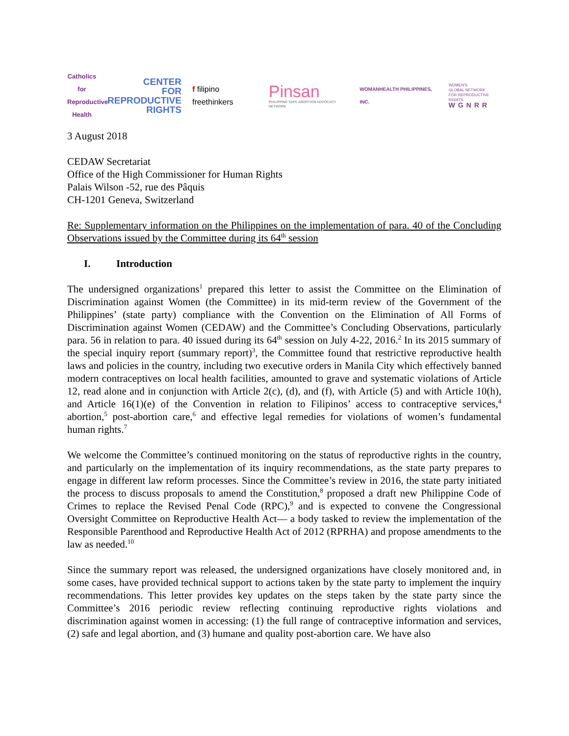Catholics for Reproductive Health
CENTER
FOR
REPRODUCTIVE
RIGHTS
f filipino freethinkers
Pinsan
PHILIPPINE SAFE ABORTION ADVOCACY NETWORK
WOMANHEALTH PHILIPPINES, INC.
WOMEN'S
GLOBAL NETWORK
FOR REPRODUCTIVE RIGHTS
WGNRR
3 August 2018
CEDAW Secretariat
Office of the High Commissioner for Human Rights
Palais Wilson -52, rue des Pâquis
CH-1201 Geneva, Switzerland
Re: Supplementary information on the Philippines on the implementation of para. 40 of the Concluding Observations issued by the Committee during its 64<sup>th</sup> session
I. Introduction
The undersigned organizations<sup>1</sup> prepared this letter to assist the Committee on the Elimination of Discrimination against Women (the Committee) in its mid-term review of the Government of the Philippines’ (state party) compliance with the Convention on the Elimination of All Forms of Discrimination against Women (CEDAW) and the Committee’s Concluding Observations, particularly para. 56 in relation to para. 40 issued during its 64<sup>th</sup> session on July 4-22, 2016.<sup>2</sup> In its 2015 summary of the special inquiry report (summary report)<sup>3</sup>, the Committee found that restrictive reproductive health laws and policies in the country, including two executive orders in Manila City which effectively banned modern contraceptives on local health facilities, amounted to grave and systematic violations of Article 12, read alone and in conjunction with Article 2(c), (d), and (f), with Article (5) and with Article 10(h), and Article 16(1)(e) of the Convention in relation to Filipinos’ access to contraceptive services,<sup>4</sup> abortion,<sup>5</sup> post-abortion care,<sup>6</sup> and effective legal remedies for violations of women’s fundamental human rights.<sup>7</sup>
We welcome the Committee’s continued monitoring on the status of reproductive rights in the country, and particularly on the implementation of its inquiry recommendations, as the state party prepares to engage in different law reform processes. Since the Committee’s review in 2016, the state party initiated the process to discuss proposals to amend the Constitution,<sup>8</sup> proposed a draft new Philippine Code of Crimes to replace the Revised Penal Code (RPC),<sup>9</sup> and is expected to convene the Congressional Oversight Committee on Reproductive Health Act— a body tasked to review the implementation of the Responsible Parenthood and Reproductive Health Act of 2012 (RPRHA) and propose amendments to the law as needed.<sup>10</sup>
Since the summary report was released, the undersigned organizations have closely monitored and, in some cases, have provided technical support to actions taken by the state party to implement the inquiry recommendations. This letter provides key updates on the steps taken by the state party since the Committee’s 2016 periodic review reflecting continuing reproductive rights violations and discrimination against women in accessing: (1) the full range of contraceptive information and services, (2) safe and legal abortion, and (3) humane and quality post-abortion care. We have also